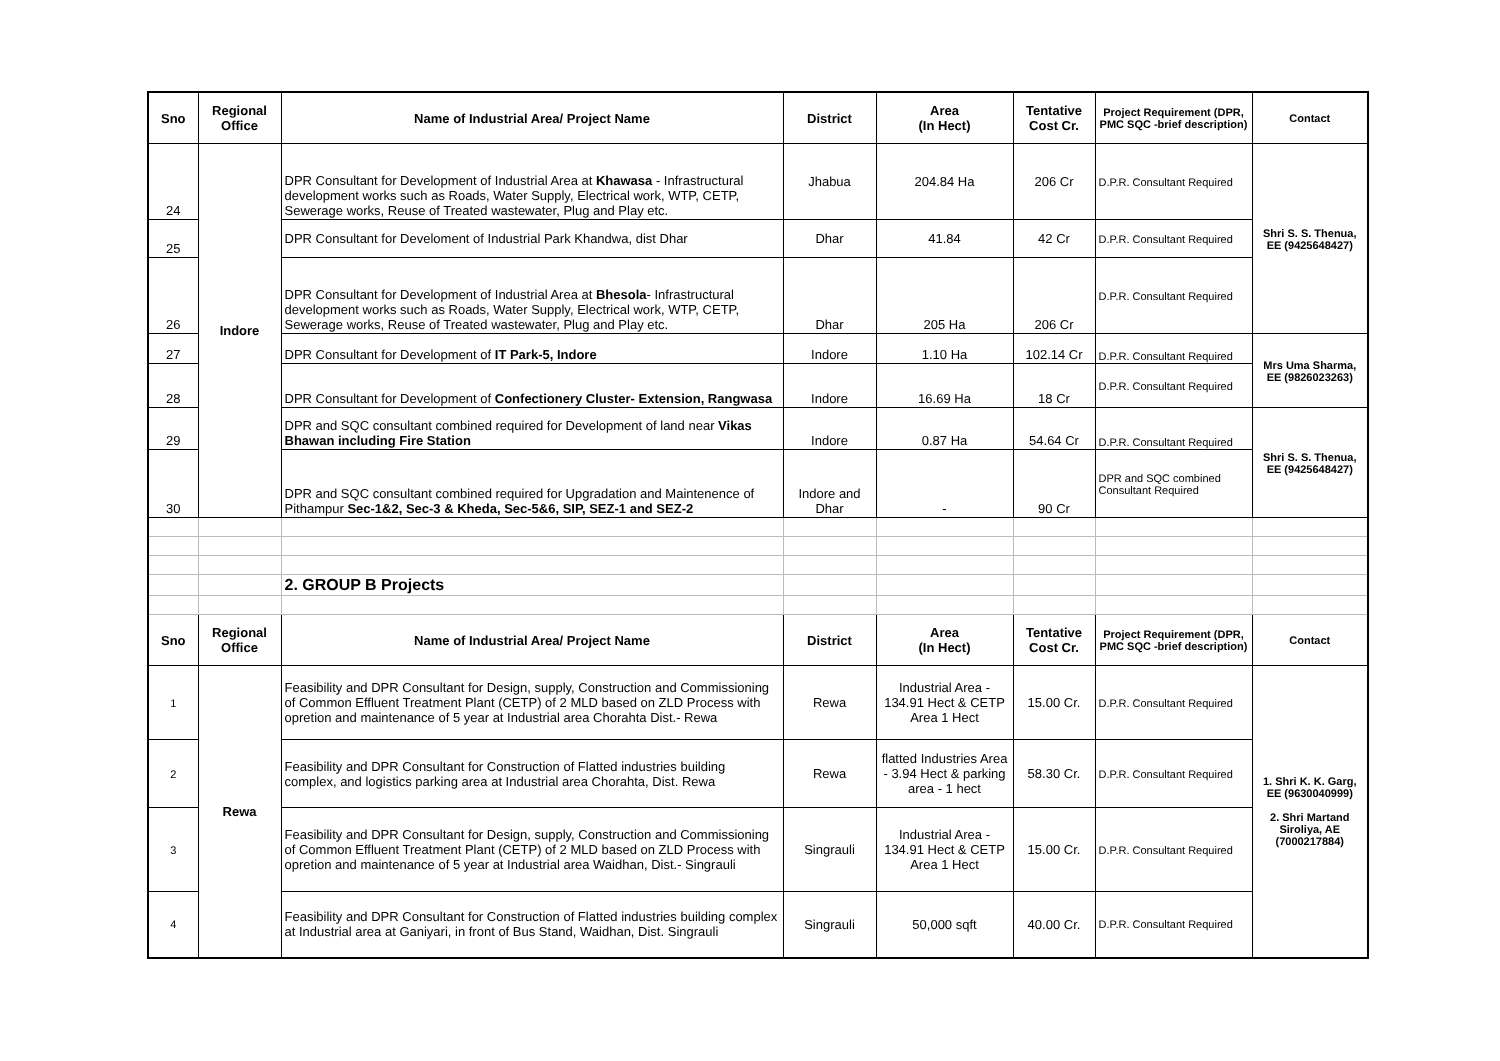| Sno | Regional Office | Name of Industrial Area/ Project Name | District | Area (In Hect) | Tentative Cost Cr. | Project Requirement (DPR, PMC SQC -brief description) | Contact |
| --- | --- | --- | --- | --- | --- | --- | --- |
| 24 | Indore | DPR Consultant for Development of Industrial Area at Khawasa - Infrastructural development works such as Roads, Water Supply, Electrical work, WTP, CETP, Sewerage works, Reuse of Treated wastewater, Plug and Play etc. | Jhabua | 204.84 Ha | 206 Cr | D.P.R. Consultant Required | Shri S. S. Thenua, EE (9425648427) |
| 25 | | DPR Consultant for Develoment of Industrial Park Khandwa, dist Dhar | Dhar | 41.84 | 42 Cr | D.P.R. Consultant Required | |
| 26 | | DPR Consultant for Development of Industrial Area at Bhesola - Infrastructural development works such as Roads, Water Supply, Electrical work, WTP, CETP, Sewerage works, Reuse of Treated wastewater, Plug and Play etc. | Dhar | 205 Ha | 206 Cr | D.P.R. Consultant Required | |
| 27 | | DPR Consultant for Development of IT Park-5, Indore | Indore | 1.10 Ha | 102.14 Cr | D.P.R. Consultant Required | Mrs Uma Sharma, EE (9826023263) |
| 28 | | DPR Consultant for Development of Confectionery Cluster- Extension, Rangwasa | Indore | 16.69 Ha | 18 Cr | D.P.R. Consultant Required | |
| 29 | | DPR and SQC consultant combined required for Development of land near Vikas Bhawan including Fire Station | Indore | 0.87 Ha | 54.64 Cr | D.P.R. Consultant Required | Shri S. S. Thenua, EE (9425648427) |
| 30 | | DPR and SQC consultant combined required for Upgradation and Maintenence of Pithampur Sec-1&2, Sec-3 & Kheda, Sec-5&6, SIP, SEZ-1 and SEZ-2 | Indore and Dhar | - | 90 Cr | DPR and SQC combined Consultant Required | |
| | | 2. GROUP B Projects | | | | | |
| Sno | Regional Office | Name of Industrial Area/ Project Name | District | Area (In Hect) | Tentative Cost Cr. | Project Requirement (DPR, PMC SQC -brief description) | Contact |
| 1 | Rewa | Feasibility and DPR Consultant for Design, supply, Construction and Commissioning of Common Effluent Treatment Plant (CETP) of 2 MLD based on ZLD Process with opretion and maintenance of 5 year at Industrial area Chorahta Dist.- Rewa | Rewa | Industrial Area - 134.91 Hect & CETP Area 1 Hect | 15.00 Cr. | D.P.R. Consultant Required | 1. Shri K. K. Garg, EE (9630040999) 2. Shri Martand Siroliya, AE (7000217884) |
| 2 | | Feasibility and DPR Consultant for Construction of Flatted industries building complex, and logistics parking area at Industrial area Chorahta, Dist. Rewa | Rewa | flatted Industries Area - 3.94 Hect & parking area - 1 hect | 58.30 Cr. | D.P.R. Consultant Required | |
| 3 | | Feasibility and DPR Consultant for Design, supply, Construction and Commissioning of Common Effluent Treatment Plant (CETP) of 2 MLD based on ZLD Process with opretion and maintenance of 5 year at Industrial area Waidhan, Dist.- Singrauli | Singrauli | Industrial Area - 134.91 Hect & CETP Area 1 Hect | 15.00 Cr. | D.P.R. Consultant Required | |
| 4 | | Feasibility and DPR Consultant for Construction of Flatted industries building complex at Industrial area at Ganiyari, in front of Bus Stand, Waidhan, Dist. Singrauli | Singrauli | 50,000 sqft | 40.00 Cr. | D.P.R. Consultant Required | |